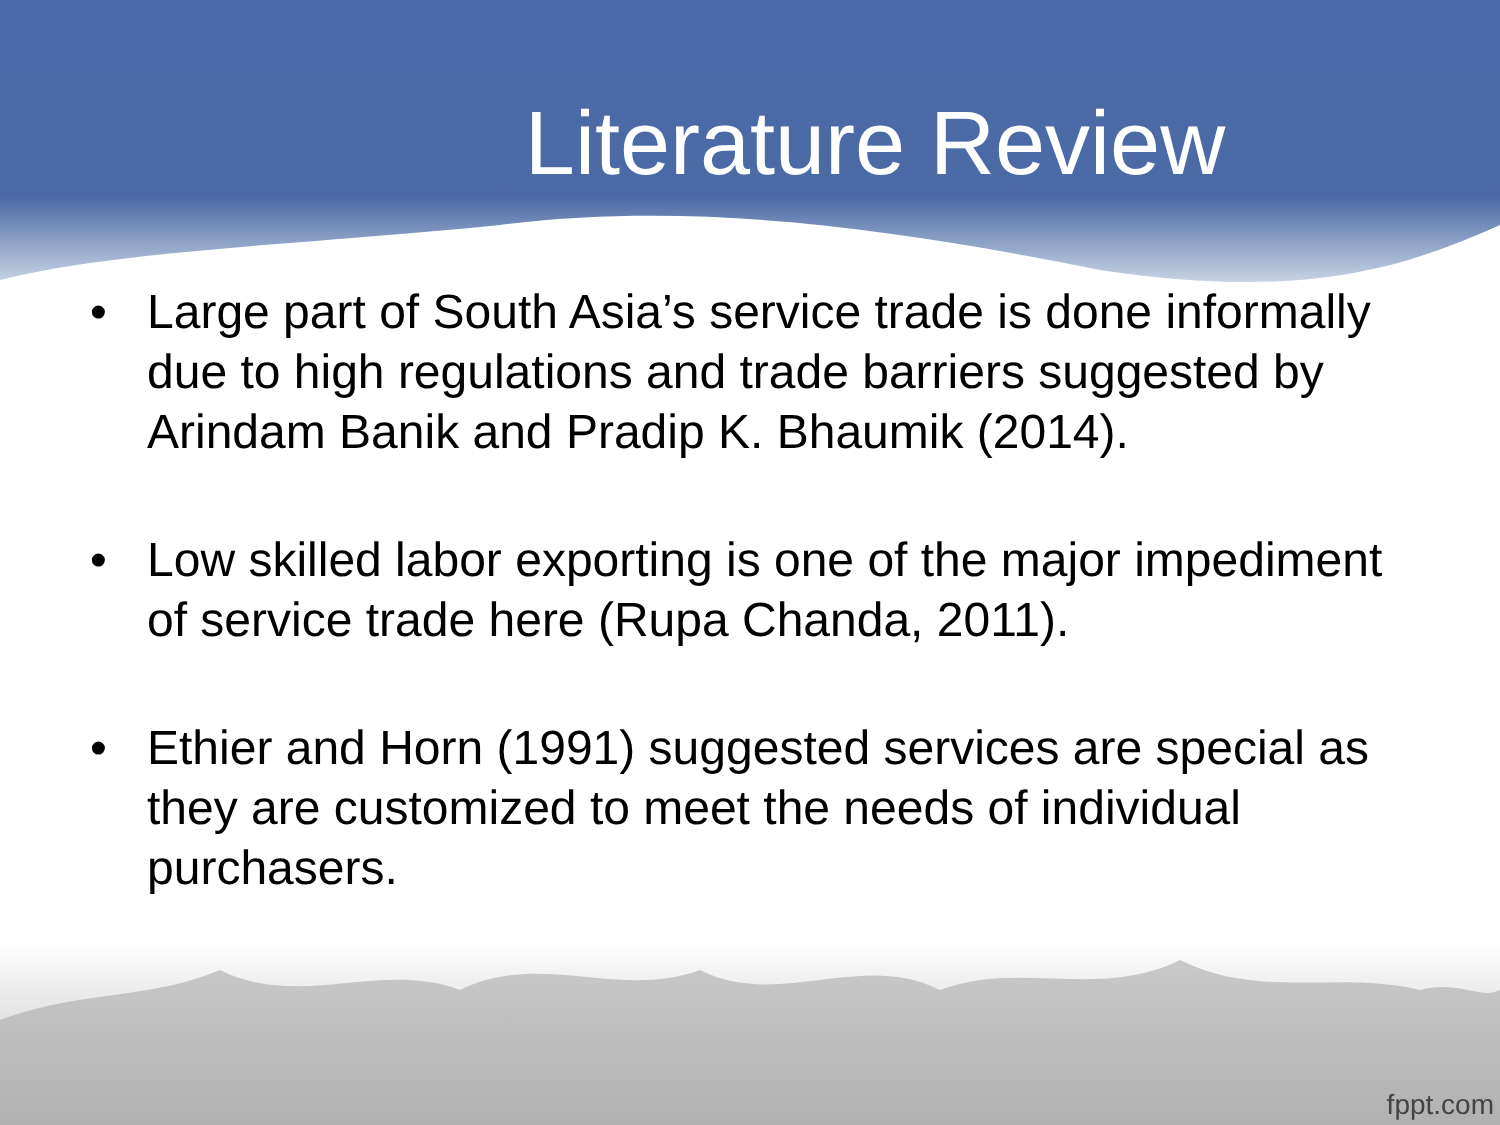Literature Review
• Large part of South Asia’s service trade is done informally due to high regulations and trade barriers suggested by Arindam Banik and Pradip K. Bhaumik (2014).
• Low skilled labor exporting is one of the major impediment of service trade here (Rupa Chanda, 2011).
• Ethier and Horn (1991) suggested services are special as they are customized to meet the needs of individual purchasers.
fppt.com